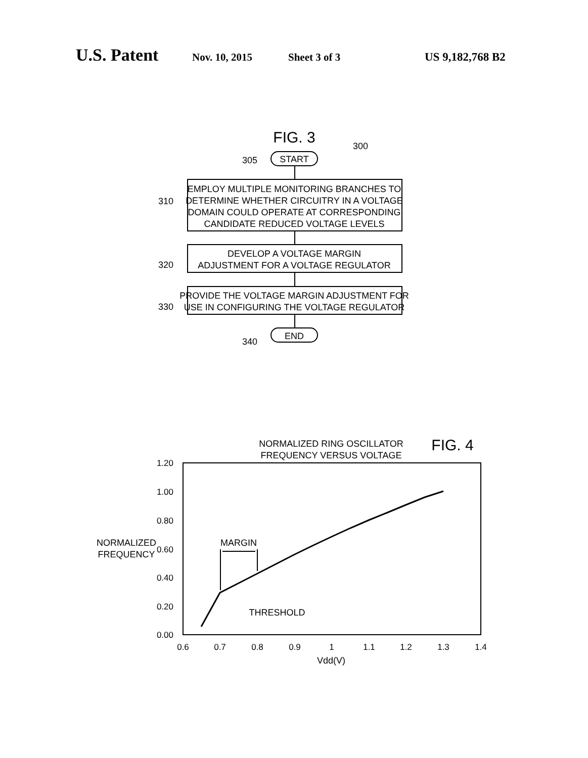U.S. Patent Nov. 10, 2015 Sheet 3 of 3 US 9,182,768 B2
FIG. 3
300
305
START
310
EMPLOY MULTIPLE MONITORING BRANCHES TO
DETERMINE WHETHER CIRCUITRY IN A VOLTAGE
DOMAIN COULD OPERATE AT CORRESPONDING
CANDIDATE REDUCED VOLTAGE LEVELS
320
DEVELOP A VOLTAGE MARGIN
ADJUSTMENT FOR A VOLTAGE REGULATOR
330
PROVIDE THE VOLTAGE MARGIN ADJUSTMENT FOR
USE IN CONFIGURING THE VOLTAGE REGULATOR
340
END
NORMALIZED RING OSCILLATOR
FREQUENCY VERSUS VOLTAGE
FIG. 4
NORMALIZED
FREQUENCY
MARGIN
THRESHOLD
Vdd(V)
1.20
1.00
0.80
0.60
0.40
0.20
0.00
0.6
0.7
0.8
0.9
1
1.1
1.2
1.3
1.4